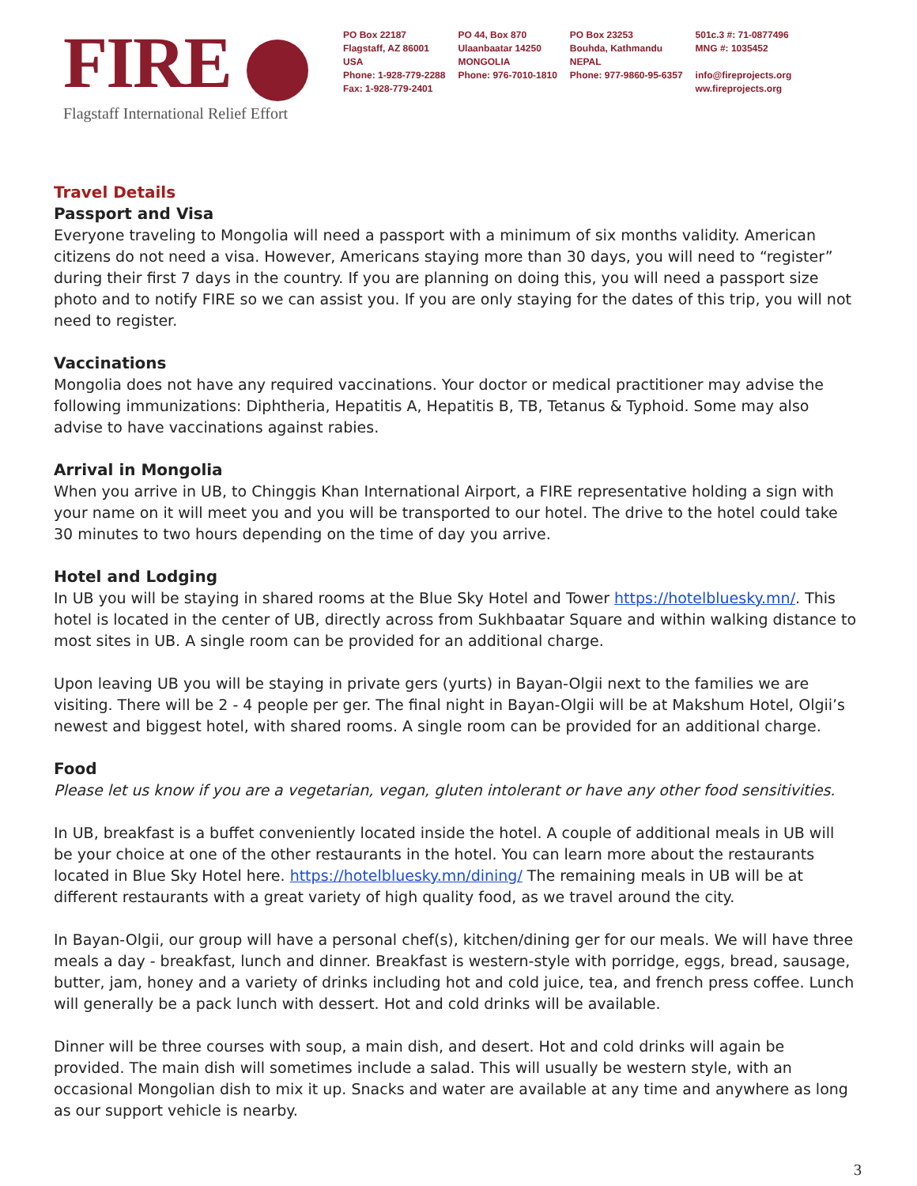FIRE
Flagstaff International Relief Effort
PO Box 22187
Flagstaff, AZ 86001
USA
Phone: 1-928-779-2288
Fax: 1-928-779-2401
PO 44, Box 870
Ulaanbaatar 14250
MONGOLIA
Phone: 976-7010-1810
PO Box 23253
Bouhda, Kathmandu
NEPAL
Phone: 977-9860-95-6357
501c.3 #: 71-0877496
MNG #: 1035452
info@fireprojects.org
ww.fireprojects.org
Travel Details
Passport and Visa
Everyone traveling to Mongolia will need a passport with a minimum of six months validity. American citizens do not need a visa. However, Americans staying more than 30 days, you will need to “register” during their first 7 days in the country. If you are planning on doing this, you will need a passport size photo and to notify FIRE so we can assist you. If you are only staying for the dates of this trip, you will not need to register.
Vaccinations
Mongolia does not have any required vaccinations. Your doctor or medical practitioner may advise the following immunizations: Diphtheria, Hepatitis A, Hepatitis B, TB, Tetanus & Typhoid. Some may also advise to have vaccinations against rabies.
Arrival in Mongolia
When you arrive in UB, to Chinggis Khan International Airport, a FIRE representative holding a sign with your name on it will meet you and you will be transported to our hotel. The drive to the hotel could take 30 minutes to two hours depending on the time of day you arrive.
Hotel and Lodging
In UB you will be staying in shared rooms at the Blue Sky Hotel and Tower https://hotelbluesky.mn/. This hotel is located in the center of UB, directly across from Sukhbaatar Square and within walking distance to most sites in UB. A single room can be provided for an additional charge.
Upon leaving UB you will be staying in private gers (yurts) in Bayan-Olgii next to the families we are visiting. There will be 2 - 4 people per ger. The final night in Bayan-Olgii will be at Makshum Hotel, Olgii’s newest and biggest hotel, with shared rooms. A single room can be provided for an additional charge.
Food
Please let us know if you are a vegetarian, vegan, gluten intolerant or have any other food sensitivities.
In UB, breakfast is a buffet conveniently located inside the hotel. A couple of additional meals in UB will be your choice at one of the other restaurants in the hotel. You can learn more about the restaurants located in Blue Sky Hotel here. https://hotelbluesky.mn/dining/ The remaining meals in UB will be at different restaurants with a great variety of high quality food, as we travel around the city.
In Bayan-Olgii, our group will have a personal chef(s), kitchen/dining ger for our meals. We will have three meals a day - breakfast, lunch and dinner. Breakfast is western-style with porridge, eggs, bread, sausage, butter, jam, honey and a variety of drinks including hot and cold juice, tea, and french press coffee. Lunch will generally be a pack lunch with dessert. Hot and cold drinks will be available.
Dinner will be three courses with soup, a main dish, and desert. Hot and cold drinks will again be provided. The main dish will sometimes include a salad. This will usually be western style, with an occasional Mongolian dish to mix it up. Snacks and water are available at any time and anywhere as long as our support vehicle is nearby.
3